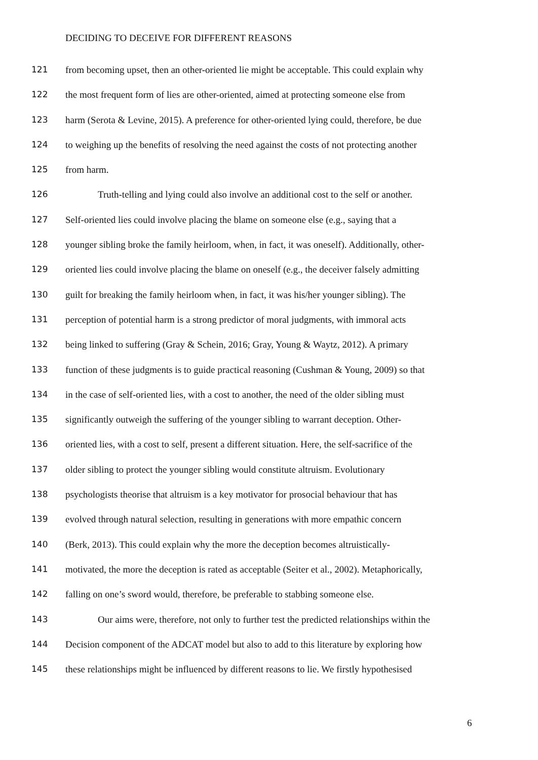DECIDING TO DECEIVE FOR DIFFERENT REASONS
121 from becoming upset, then an other-oriented lie might be acceptable. This could explain why
122 the most frequent form of lies are other-oriented, aimed at protecting someone else from
123 harm (Serota & Levine, 2015). A preference for other-oriented lying could, therefore, be due
124 to weighing up the benefits of resolving the need against the costs of not protecting another
125 from harm.
126 Truth-telling and lying could also involve an additional cost to the self or another.
127 Self-oriented lies could involve placing the blame on someone else (e.g., saying that a
128 younger sibling broke the family heirloom, when, in fact, it was oneself). Additionally, other-
129 oriented lies could involve placing the blame on oneself (e.g., the deceiver falsely admitting
130 guilt for breaking the family heirloom when, in fact, it was his/her younger sibling). The
131 perception of potential harm is a strong predictor of moral judgments, with immoral acts
132 being linked to suffering (Gray & Schein, 2016; Gray, Young & Waytz, 2012). A primary
133 function of these judgments is to guide practical reasoning (Cushman & Young, 2009) so that
134 in the case of self-oriented lies, with a cost to another, the need of the older sibling must
135 significantly outweigh the suffering of the younger sibling to warrant deception. Other-
136 oriented lies, with a cost to self, present a different situation. Here, the self-sacrifice of the
137 older sibling to protect the younger sibling would constitute altruism. Evolutionary
138 psychologists theorise that altruism is a key motivator for prosocial behaviour that has
139 evolved through natural selection, resulting in generations with more empathic concern
140 (Berk, 2013). This could explain why the more the deception becomes altruistically-
141 motivated, the more the deception is rated as acceptable (Seiter et al., 2002). Metaphorically,
142 falling on one’s sword would, therefore, be preferable to stabbing someone else.
143 Our aims were, therefore, not only to further test the predicted relationships within the
144 Decision component of the ADCAT model but also to add to this literature by exploring how
145 these relationships might be influenced by different reasons to lie. We firstly hypothesised
6